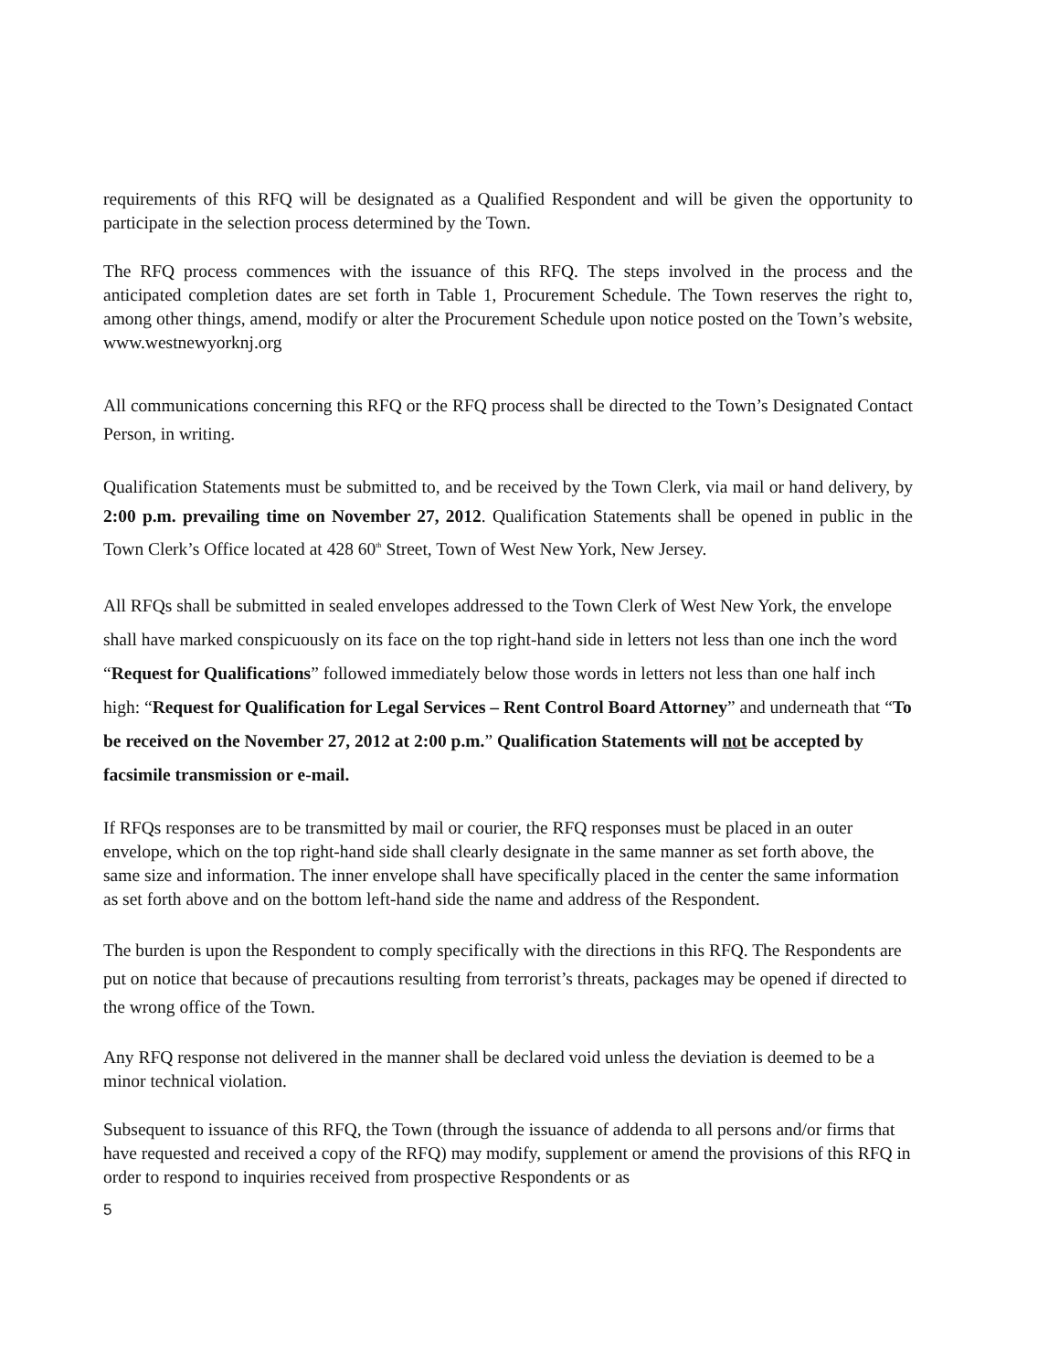requirements of this RFQ will be designated as a Qualified Respondent and will be given the opportunity to participate in the selection process determined by the Town.
The RFQ process commences with the issuance of this RFQ. The steps involved in the process and the anticipated completion dates are set forth in Table 1, Procurement Schedule. The Town reserves the right to, among other things, amend, modify or alter the Procurement Schedule upon notice posted on the Town’s website, www.westnewyorknj.org
All communications concerning this RFQ or the RFQ process shall be directed to the Town’s Designated Contact Person, in writing.
Qualification Statements must be submitted to, and be received by the Town Clerk, via mail or hand delivery, by 2:00 p.m. prevailing time on November 27, 2012. Qualification Statements shall be opened in public in the Town Clerk’s Office located at 428 60<sup>th</sup> Street, Town of West New York, New Jersey.
All RFQs shall be submitted in sealed envelopes addressed to the Town Clerk of West New York, the envelope shall have marked conspicuously on its face on the top right-hand side in letters not less than one inch the word “Request for Qualifications” followed immediately below those words in letters not less than one half inch high: “Request for Qualification for Legal Services – Rent Control Board Attorney” and underneath that “To be received on the November 27, 2012 at 2:00 p.m.” Qualification Statements will not be accepted by facsimile transmission or e-mail.
If RFQs responses are to be transmitted by mail or courier, the RFQ responses must be placed in an outer envelope, which on the top right-hand side shall clearly designate in the same manner as set forth above, the same size and information. The inner envelope shall have specifically placed in the center the same information as set forth above and on the bottom left-hand side the name and address of the Respondent.
The burden is upon the Respondent to comply specifically with the directions in this RFQ. The Respondents are put on notice that because of precautions resulting from terrorist’s threats, packages may be opened if directed to the wrong office of the Town.
Any RFQ response not delivered in the manner shall be declared void unless the deviation is deemed to be a minor technical violation.
Subsequent to issuance of this RFQ, the Town (through the issuance of addenda to all persons and/or firms that have requested and received a copy of the RFQ) may modify, supplement or amend the provisions of this RFQ in order to respond to inquiries received from prospective Respondents or as
5